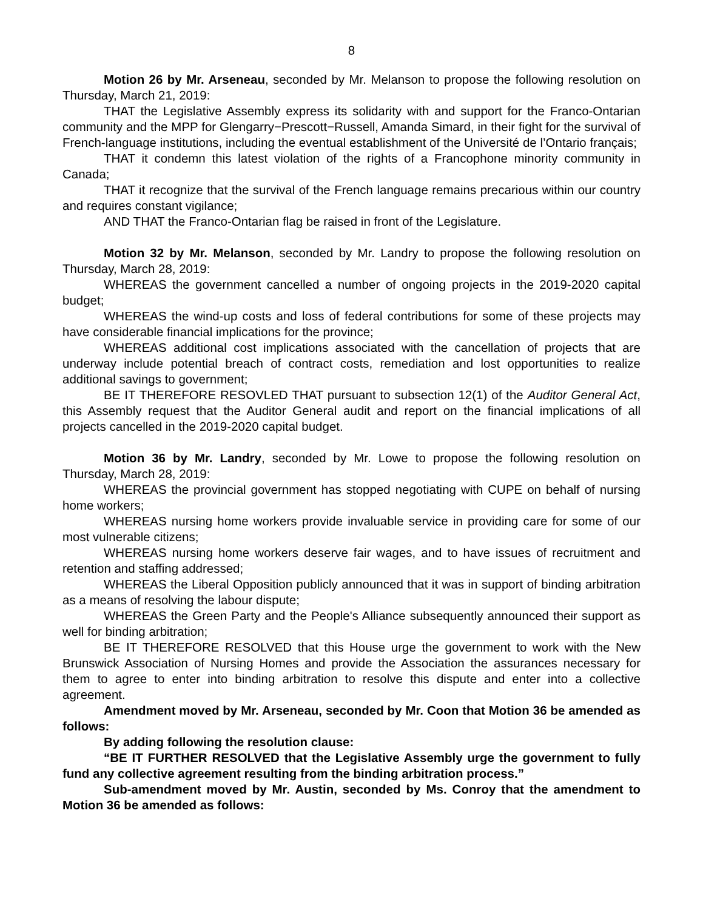8
Motion 26 by Mr. Arseneau, seconded by Mr. Melanson to propose the following resolution on Thursday, March 21, 2019:
THAT the Legislative Assembly express its solidarity with and support for the Franco-Ontarian community and the MPP for Glengarry−Prescott−Russell, Amanda Simard, in their fight for the survival of French-language institutions, including the eventual establishment of the Université de l’Ontario français;
THAT it condemn this latest violation of the rights of a Francophone minority community in Canada;
THAT it recognize that the survival of the French language remains precarious within our country and requires constant vigilance;
AND THAT the Franco-Ontarian flag be raised in front of the Legislature.
Motion 32 by Mr. Melanson, seconded by Mr. Landry to propose the following resolution on Thursday, March 28, 2019:
WHEREAS the government cancelled a number of ongoing projects in the 2019-2020 capital budget;
WHEREAS the wind-up costs and loss of federal contributions for some of these projects may have considerable financial implications for the province;
WHEREAS additional cost implications associated with the cancellation of projects that are underway include potential breach of contract costs, remediation and lost opportunities to realize additional savings to government;
BE IT THEREFORE RESOVLED THAT pursuant to subsection 12(1) of the Auditor General Act, this Assembly request that the Auditor General audit and report on the financial implications of all projects cancelled in the 2019-2020 capital budget.
Motion 36 by Mr. Landry, seconded by Mr. Lowe to propose the following resolution on Thursday, March 28, 2019:
WHEREAS the provincial government has stopped negotiating with CUPE on behalf of nursing home workers;
WHEREAS nursing home workers provide invaluable service in providing care for some of our most vulnerable citizens;
WHEREAS nursing home workers deserve fair wages, and to have issues of recruitment and retention and staffing addressed;
WHEREAS the Liberal Opposition publicly announced that it was in support of binding arbitration as a means of resolving the labour dispute;
WHEREAS the Green Party and the People's Alliance subsequently announced their support as well for binding arbitration;
BE IT THEREFORE RESOLVED that this House urge the government to work with the New Brunswick Association of Nursing Homes and provide the Association the assurances necessary for them to agree to enter into binding arbitration to resolve this dispute and enter into a collective agreement.
Amendment moved by Mr. Arseneau, seconded by Mr. Coon that Motion 36 be amended as follows:
By adding following the resolution clause:
“BE IT FURTHER RESOLVED that the Legislative Assembly urge the government to fully fund any collective agreement resulting from the binding arbitration process.”
Sub-amendment moved by Mr. Austin, seconded by Ms. Conroy that the amendment to Motion 36 be amended as follows: